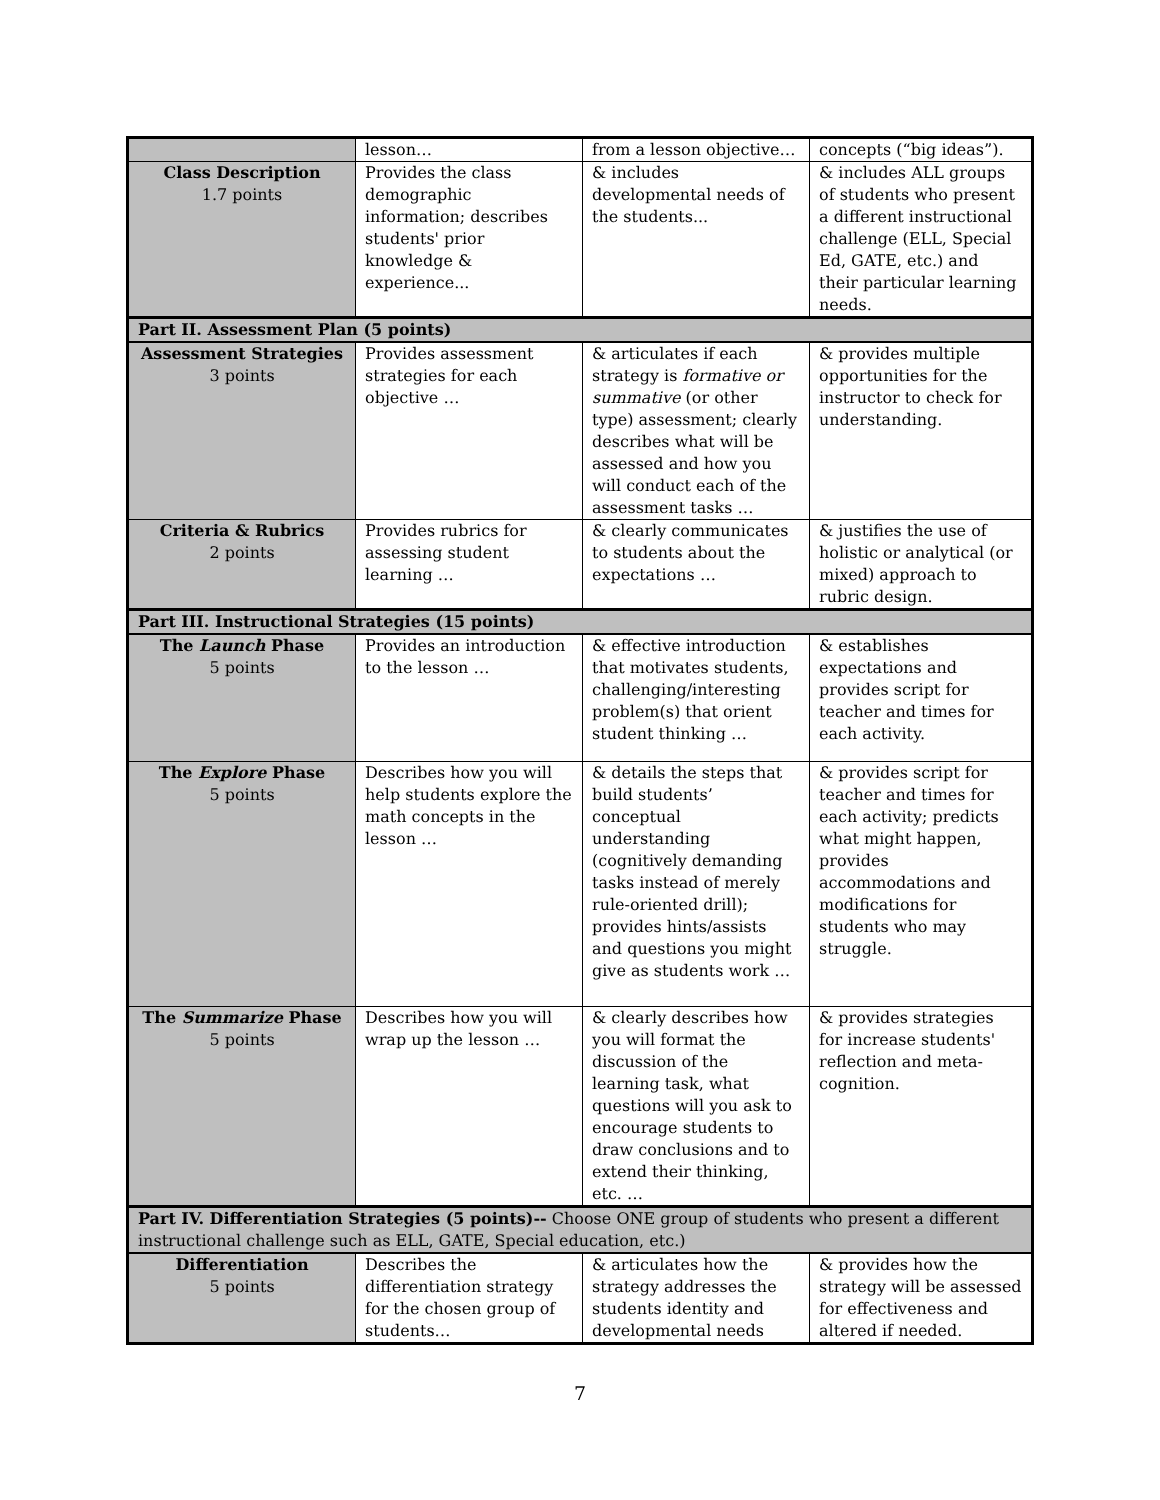| | lesson… | from a lesson objective… | concepts (“big ideas”). |
| Class Description 1.7 points | Provides the class demographic information; describes students' prior knowledge & experience... | & includes developmental needs of the students... | & includes ALL groups of students who present a different instructional challenge (ELL, Special Ed, GATE, etc.) and their particular learning needs. |
| Part II. Assessment Plan (5 points) | | | |
| Assessment Strategies 3 points | Provides assessment strategies for each objective … | & articulates if each strategy is formative or summative (or other type) assessment; clearly describes what will be assessed and how you will conduct each of the assessment tasks … | & provides multiple opportunities for the instructor to check for understanding. |
| Criteria & Rubrics 2 points | Provides rubrics for assessing student learning … | & clearly communicates to students about the expectations … | & justifies the use of holistic or analytical (or mixed) approach to rubric design. |
| Part III. Instructional Strategies (15 points) | | | |
| The Launch Phase 5 points | Provides an introduction to the lesson … | & effective introduction that motivates students, challenging/interesting problem(s) that orient student thinking … | & establishes expectations and provides script for teacher and times for each activity. |
| The Explore Phase 5 points | Describes how you will help students explore the math concepts in the lesson … | & details the steps that build students’ conceptual understanding (cognitively demanding tasks instead of merely rule-oriented drill); provides hints/assists and questions you might give as students work … | & provides script for teacher and times for each activity; predicts what might happen, provides accommodations and modifications for students who may struggle. |
| The Summarize Phase 5 points | Describes how you will wrap up the lesson … | & clearly describes how you will format the discussion of the learning task, what questions will you ask to encourage students to draw conclusions and to extend their thinking, etc. … | & provides strategies for increase students' reflection and meta-cognition. |
| Part IV. Differentiation Strategies (5 points)-- Choose ONE group of students who present a different instructional challenge such as ELL, GATE, Special education, etc.) | | | |
| Differentiation 5 points | Describes the differentiation strategy for the chosen group of students… | & articulates how the strategy addresses the students identity and developmental needs | & provides how the strategy will be assessed for effectiveness and altered if needed. |
7